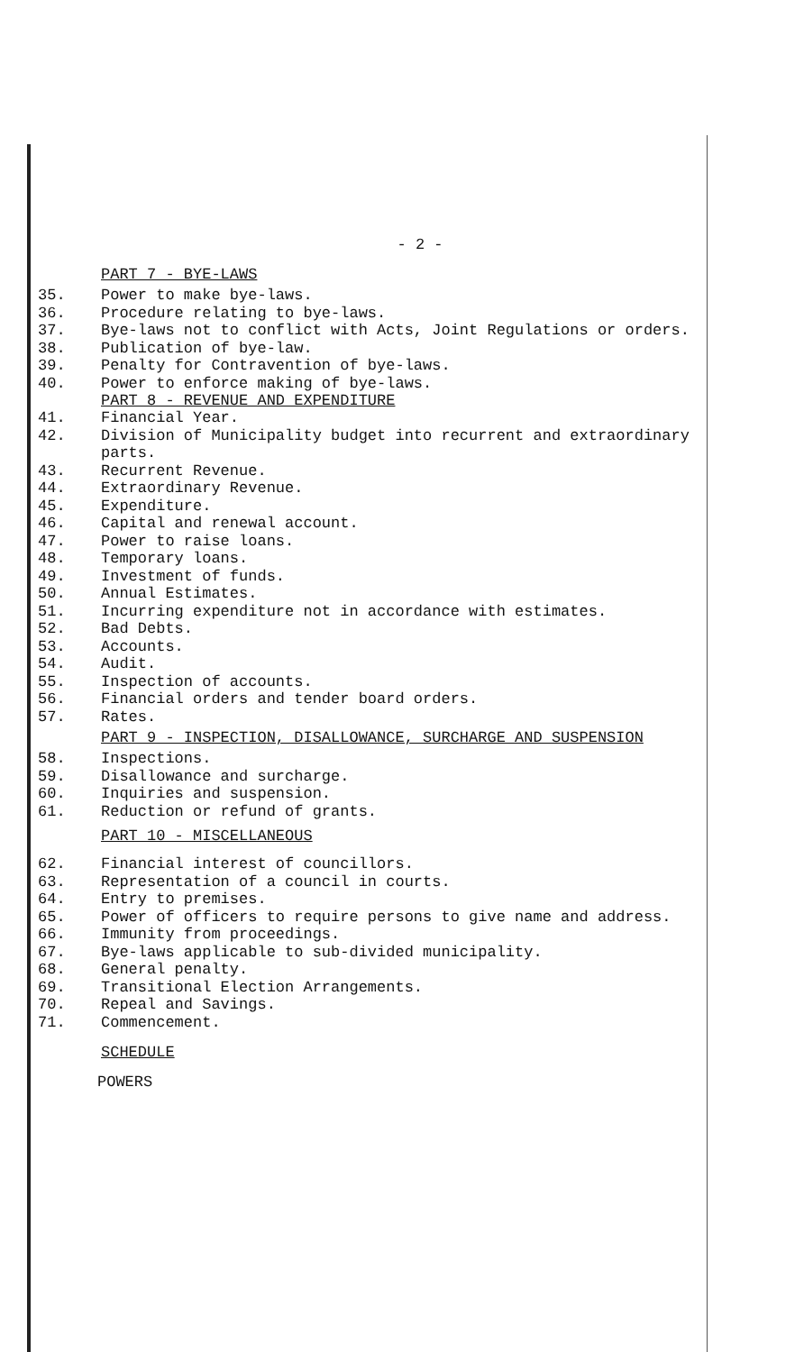- 2 -
PART 7 - BYE-LAWS
35. Power to make bye-laws.
36. Procedure relating to bye-laws.
37. Bye-laws not to conflict with Acts, Joint Regulations or orders.
38. Publication of bye-law.
39. Penalty for Contravention of bye-laws.
40. Power to enforce making of bye-laws.
PART 8 - REVENUE AND EXPENDITURE
41. Financial Year.
42. Division of Municipality budget into recurrent and extraordinary
parts.
43. Recurrent Revenue.
44. Extraordinary Revenue.
45. Expenditure.
46. Capital and renewal account.
47. Power to raise loans.
48. Temporary loans.
49. Investment of funds.
50. Annual Estimates.
51. Incurring expenditure not in accordance with estimates.
52. Bad Debts.
53. Accounts.
54. Audit.
55. Inspection of accounts.
56. Financial orders and tender board orders.
57. Rates.
PART 9 - INSPECTION, DISALLOWANCE, SURCHARGE AND SUSPENSION
58. Inspections.
59. Disallowance and surcharge.
60. Inquiries and suspension.
61. Reduction or refund of grants.
PART 10 - MISCELLANEOUS
62. Financial interest of councillors.
63. Representation of a council in courts.
64. Entry to premises.
65. Power of officers to require persons to give name and address.
66. Immunity from proceedings.
67. Bye-laws applicable to sub-divided municipality.
68. General penalty.
69. Transitional Election Arrangements.
70. Repeal and Savings.
71. Commencement.
SCHEDULE
POWERS